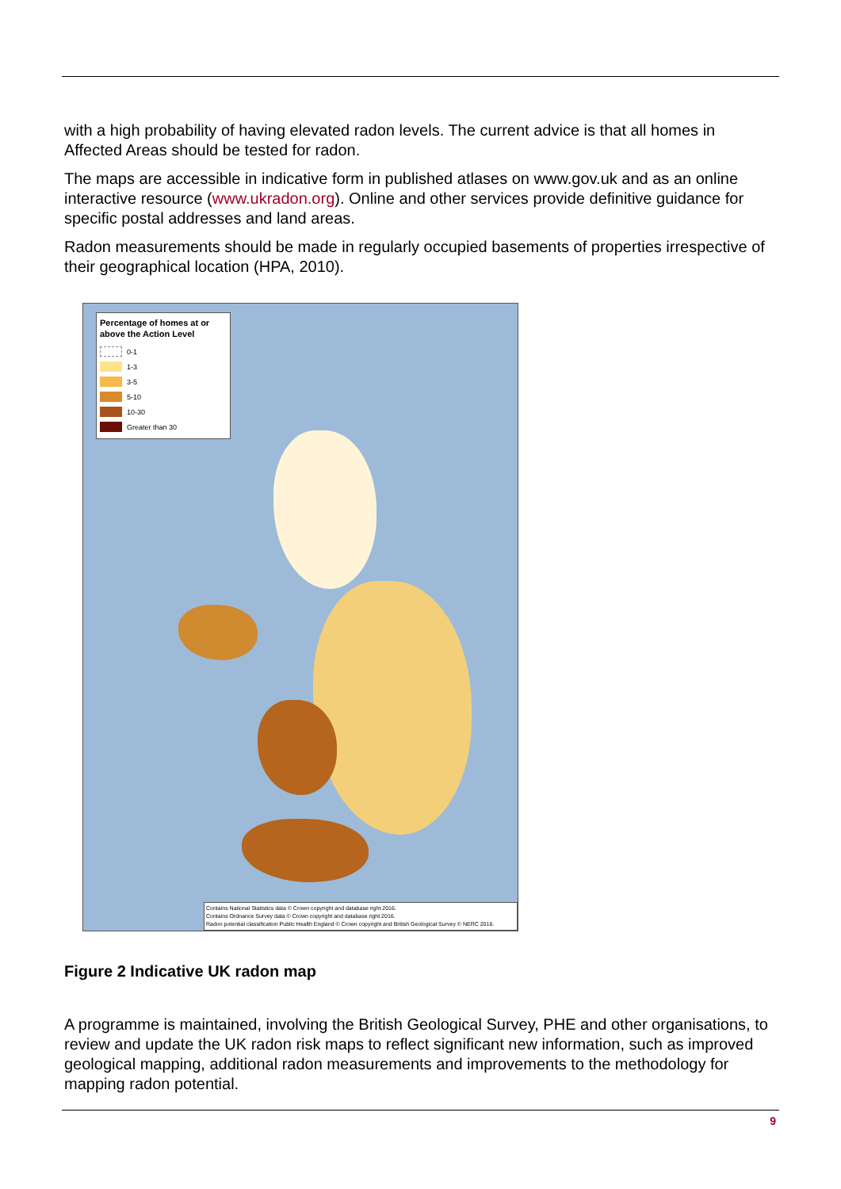with a high probability of having elevated radon levels. The current advice is that all homes in Affected Areas should be tested for radon.
The maps are accessible in indicative form in published atlases on www.gov.uk and as an online interactive resource (www.ukradon.org). Online and other services provide definitive guidance for specific postal addresses and land areas.
Radon measurements should be made in regularly occupied basements of properties irrespective of their geographical location (HPA, 2010).
Percentage of homes at or above the Action Level
0-1
1-3
3-5
5-10
10-30
Greater than 30
Contains National Statistics data © Crown copyright and database right 2016.
Contains Ordnance Survey data © Crown copyright and database right 2016.
Radon potential classification Public Health England © Crown copyright and British Geological Survey © NERC 2016.
Figure 2 Indicative UK radon map
A programme is maintained, involving the British Geological Survey, PHE and other organisations, to review and update the UK radon risk maps to reflect significant new information, such as improved geological mapping, additional radon measurements and improvements to the methodology for mapping radon potential.
9